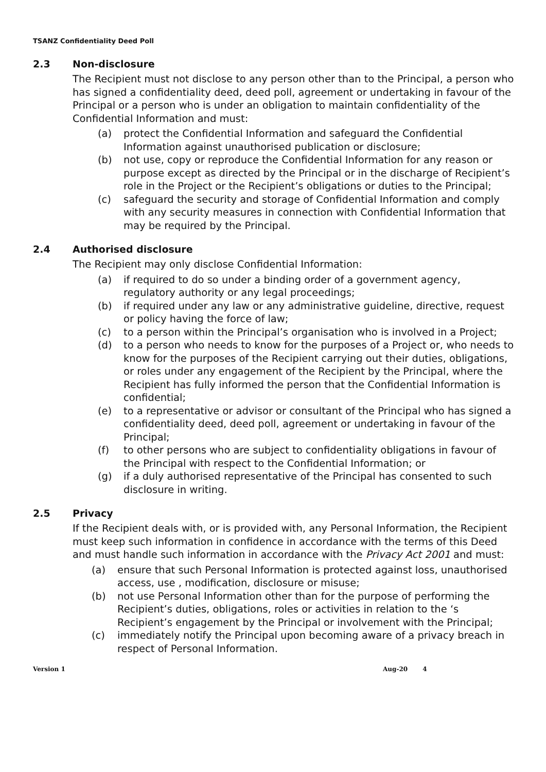TSANZ Confidentiality Deed Poll
2.3 Non-disclosure
The Recipient must not disclose to any person other than to the Principal, a person who has signed a confidentiality deed, deed poll, agreement or undertaking in favour of the Principal or a person who is under an obligation to maintain confidentiality of the Confidential Information and must:
(a) protect the Confidential Information and safeguard the Confidential Information against unauthorised publication or disclosure;
(b) not use, copy or reproduce the Confidential Information for any reason or purpose except as directed by the Principal or in the discharge of Recipient’s role in the Project or the Recipient’s obligations or duties to the Principal;
(c) safeguard the security and storage of Confidential Information and comply with any security measures in connection with Confidential Information that may be required by the Principal.
2.4 Authorised disclosure
The Recipient may only disclose Confidential Information:
(a) if required to do so under a binding order of a government agency, regulatory authority or any legal proceedings;
(b) if required under any law or any administrative guideline, directive, request or policy having the force of law;
(c) to a person within the Principal’s organisation who is involved in a Project;
(d) to a person who needs to know for the purposes of a Project or, who needs to know for the purposes of the Recipient carrying out their duties, obligations, or roles under any engagement of the Recipient by the Principal, where the Recipient has fully informed the person that the Confidential Information is confidential;
(e) to a representative or advisor or consultant of the Principal who has signed a confidentiality deed, deed poll, agreement or undertaking in favour of the Principal;
(f) to other persons who are subject to confidentiality obligations in favour of the Principal with respect to the Confidential Information; or
(g) if a duly authorised representative of the Principal has consented to such disclosure in writing.
2.5 Privacy
If the Recipient deals with, or is provided with, any Personal Information, the Recipient must keep such information in confidence in accordance with the terms of this Deed and must handle such information in accordance with the Privacy Act 2001 and must:
(a) ensure that such Personal Information is protected against loss, unauthorised access, use , modification, disclosure or misuse;
(b) not use Personal Information other than for the purpose of performing the Recipient’s duties, obligations, roles or activities in relation to the ‘s Recipient’s engagement by the Principal or involvement with the Principal;
(c) immediately notify the Principal upon becoming aware of a privacy breach in respect of Personal Information.
Version 1 Aug-20 4